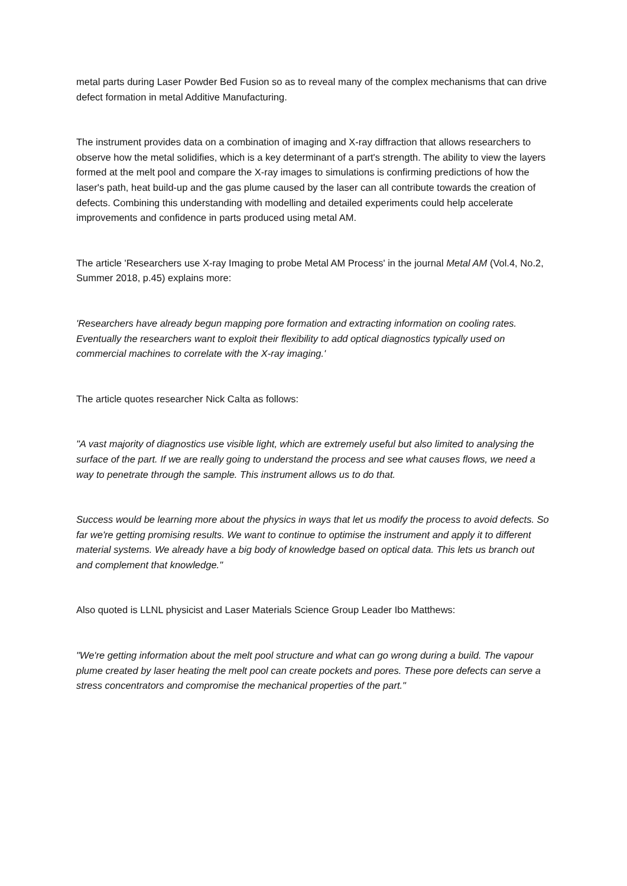metal parts during Laser Powder Bed Fusion so as to reveal many of the complex mechanisms that can drive defect formation in metal Additive Manufacturing.
The instrument provides data on a combination of imaging and X-ray diffraction that allows researchers to observe how the metal solidifies, which is a key determinant of a part's strength. The ability to view the layers formed at the melt pool and compare the X-ray images to simulations is confirming predictions of how the laser's path, heat build-up and the gas plume caused by the laser can all contribute towards the creation of defects. Combining this understanding with modelling and detailed experiments could help accelerate improvements and confidence in parts produced using metal AM.
The article 'Researchers use X-ray Imaging to probe Metal AM Process' in the journal Metal AM (Vol.4, No.2, Summer 2018, p.45) explains more:
'Researchers have already begun mapping pore formation and extracting information on cooling rates. Eventually the researchers want to exploit their flexibility to add optical diagnostics typically used on commercial machines to correlate with the X-ray imaging.'
The article quotes researcher Nick Calta as follows:
"A vast majority of diagnostics use visible light, which are extremely useful but also limited to analysing the surface of the part. If we are really going to understand the process and see what causes flows, we need a way to penetrate through the sample. This instrument allows us to do that.
Success would be learning more about the physics in ways that let us modify the process to avoid defects. So far we're getting promising results. We want to continue to optimise the instrument and apply it to different material systems. We already have a big body of knowledge based on optical data. This lets us branch out and complement that knowledge."
Also quoted is LLNL physicist and Laser Materials Science Group Leader Ibo Matthews:
"We're getting information about the melt pool structure and what can go wrong during a build. The vapour plume created by laser heating the melt pool can create pockets and pores. These pore defects can serve a stress concentrators and compromise the mechanical properties of the part."